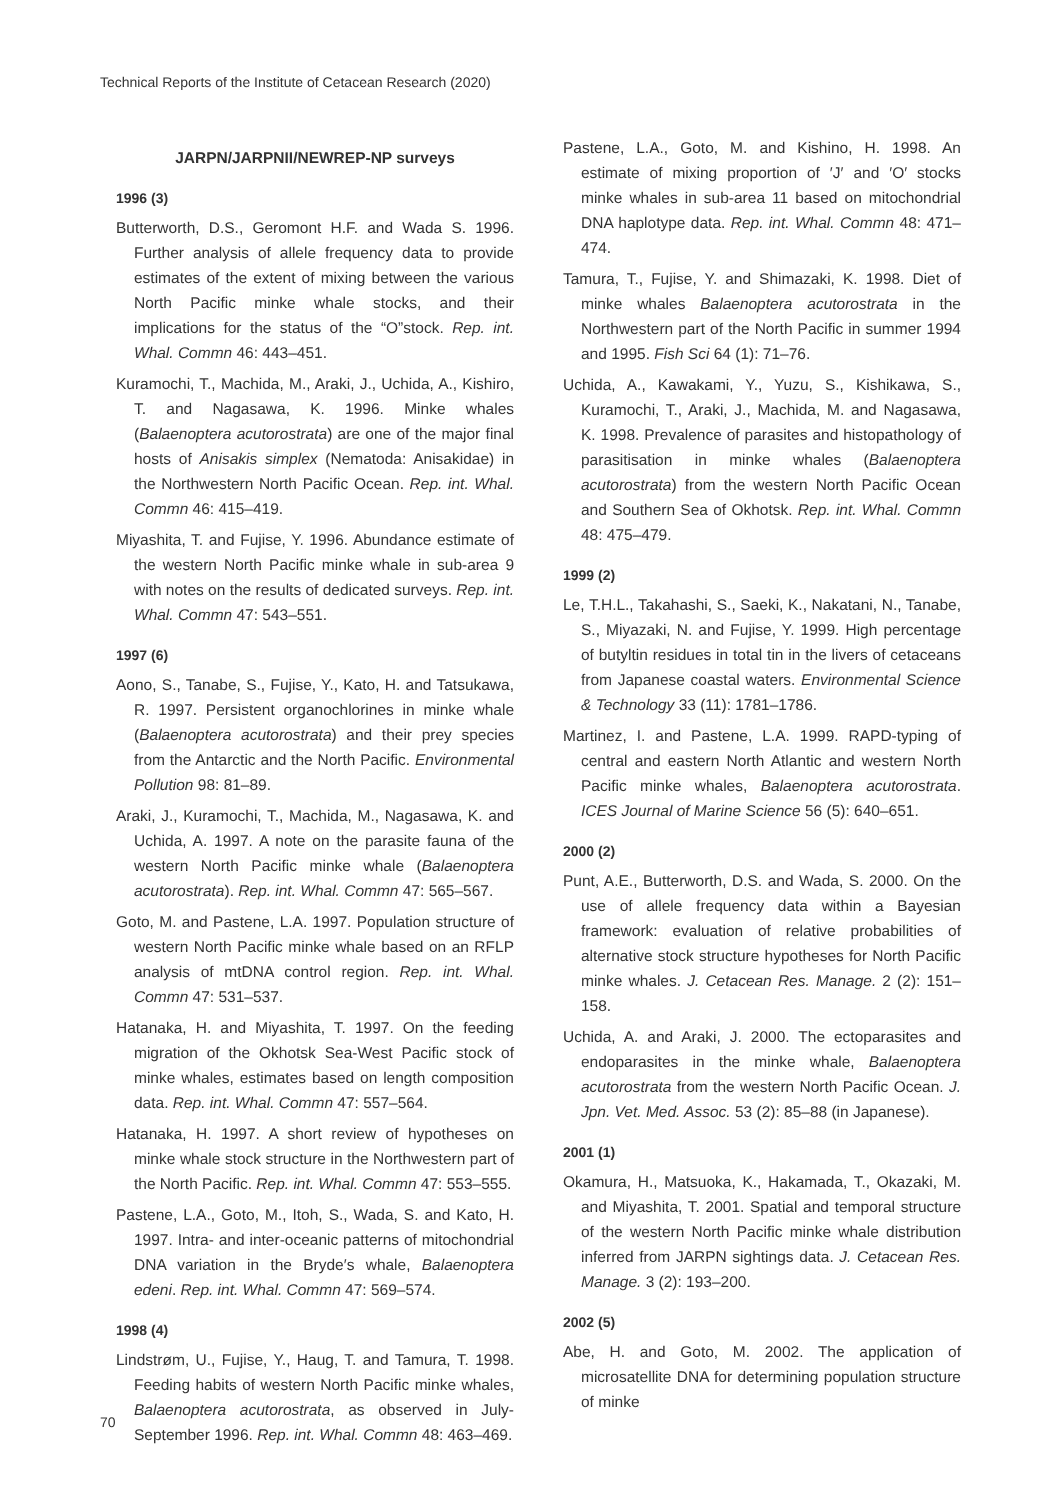Technical Reports of the Institute of Cetacean Research (2020)
JARPN/JARPNII/NEWREP-NP surveys
1996 (3)
Butterworth, D.S., Geromont H.F. and Wada S. 1996. Further analysis of allele frequency data to provide estimates of the extent of mixing between the various North Pacific minke whale stocks, and their implications for the status of the “O”stock. Rep. int. Whal. Commn 46: 443–451.
Kuramochi, T., Machida, M., Araki, J., Uchida, A., Kishiro, T. and Nagasawa, K. 1996. Minke whales (Balaenoptera acutorostrata) are one of the major final hosts of Anisakis simplex (Nematoda: Anisakidae) in the Northwestern North Pacific Ocean. Rep. int. Whal. Commn 46: 415–419.
Miyashita, T. and Fujise, Y. 1996. Abundance estimate of the western North Pacific minke whale in sub-area 9 with notes on the results of dedicated surveys. Rep. int. Whal. Commn 47: 543–551.
1997 (6)
Aono, S., Tanabe, S., Fujise, Y., Kato, H. and Tatsukawa, R. 1997. Persistent organochlorines in minke whale (Balaenoptera acutorostrata) and their prey species from the Antarctic and the North Pacific. Environmental Pollution 98: 81–89.
Araki, J., Kuramochi, T., Machida, M., Nagasawa, K. and Uchida, A. 1997. A note on the parasite fauna of the western North Pacific minke whale (Balaenoptera acutorostrata). Rep. int. Whal. Commn 47: 565–567.
Goto, M. and Pastene, L.A. 1997. Population structure of western North Pacific minke whale based on an RFLP analysis of mtDNA control region. Rep. int. Whal. Commn 47: 531–537.
Hatanaka, H. and Miyashita, T. 1997. On the feeding migration of the Okhotsk Sea-West Pacific stock of minke whales, estimates based on length composition data. Rep. int. Whal. Commn 47: 557–564.
Hatanaka, H. 1997. A short review of hypotheses on minke whale stock structure in the Northwestern part of the North Pacific. Rep. int. Whal. Commn 47: 553–555.
Pastene, L.A., Goto, M., Itoh, S., Wada, S. and Kato, H. 1997. Intra- and inter-oceanic patterns of mitochondrial DNA variation in the Bryde′s whale, Balaenoptera edeni. Rep. int. Whal. Commn 47: 569–574.
1998 (4)
Lindstrøm, U., Fujise, Y., Haug, T. and Tamura, T. 1998. Feeding habits of western North Pacific minke whales, Balaenoptera acutorostrata, as observed in July-September 1996. Rep. int. Whal. Commn 48: 463–469.
Pastene, L.A., Goto, M. and Kishino, H. 1998. An estimate of mixing proportion of ′J′ and ′O′ stocks minke whales in sub-area 11 based on mitochondrial DNA haplotype data. Rep. int. Whal. Commn 48: 471–474.
Tamura, T., Fujise, Y. and Shimazaki, K. 1998. Diet of minke whales Balaenoptera acutorostrata in the Northwestern part of the North Pacific in summer 1994 and 1995. Fish Sci 64 (1): 71–76.
Uchida, A., Kawakami, Y., Yuzu, S., Kishikawa, S., Kuramochi, T., Araki, J., Machida, M. and Nagasawa, K. 1998. Prevalence of parasites and histopathology of parasitisation in minke whales (Balaenoptera acutorostrata) from the western North Pacific Ocean and Southern Sea of Okhotsk. Rep. int. Whal. Commn 48: 475–479.
1999 (2)
Le, T.H.L., Takahashi, S., Saeki, K., Nakatani, N., Tanabe, S., Miyazaki, N. and Fujise, Y. 1999. High percentage of butyltin residues in total tin in the livers of cetaceans from Japanese coastal waters. Environmental Science & Technology 33 (11): 1781–1786.
Martinez, I. and Pastene, L.A. 1999. RAPD-typing of central and eastern North Atlantic and western North Pacific minke whales, Balaenoptera acutorostrata. ICES Journal of Marine Science 56 (5): 640–651.
2000 (2)
Punt, A.E., Butterworth, D.S. and Wada, S. 2000. On the use of allele frequency data within a Bayesian framework: evaluation of relative probabilities of alternative stock structure hypotheses for North Pacific minke whales. J. Cetacean Res. Manage. 2 (2): 151–158.
Uchida, A. and Araki, J. 2000. The ectoparasites and endoparasites in the minke whale, Balaenoptera acutorostrata from the western North Pacific Ocean. J. Jpn. Vet. Med. Assoc. 53 (2): 85–88 (in Japanese).
2001 (1)
Okamura, H., Matsuoka, K., Hakamada, T., Okazaki, M. and Miyashita, T. 2001. Spatial and temporal structure of the western North Pacific minke whale distribution inferred from JARPN sightings data. J. Cetacean Res. Manage. 3 (2): 193–200.
2002 (5)
Abe, H. and Goto, M. 2002. The application of microsatellite DNA for determining population structure of minke
70